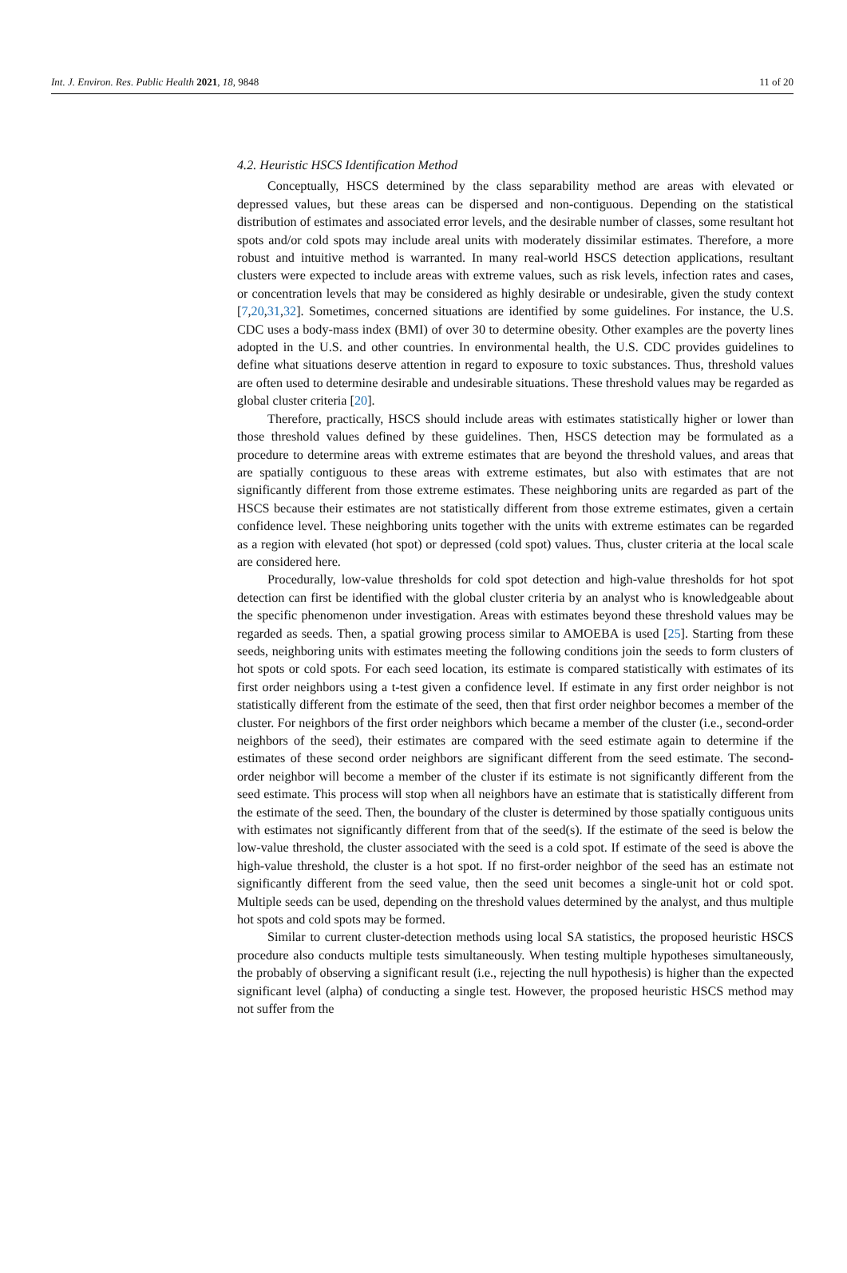Int. J. Environ. Res. Public Health 2021, 18, 9848 11 of 20
4.2. Heuristic HSCS Identification Method
Conceptually, HSCS determined by the class separability method are areas with elevated or depressed values, but these areas can be dispersed and non-contiguous. Depending on the statistical distribution of estimates and associated error levels, and the desirable number of classes, some resultant hot spots and/or cold spots may include areal units with moderately dissimilar estimates. Therefore, a more robust and intuitive method is warranted. In many real-world HSCS detection applications, resultant clusters were expected to include areas with extreme values, such as risk levels, infection rates and cases, or concentration levels that may be considered as highly desirable or undesirable, given the study context [7,20,31,32]. Sometimes, concerned situations are identified by some guidelines. For instance, the U.S. CDC uses a body-mass index (BMI) of over 30 to determine obesity. Other examples are the poverty lines adopted in the U.S. and other countries. In environmental health, the U.S. CDC provides guidelines to define what situations deserve attention in regard to exposure to toxic substances. Thus, threshold values are often used to determine desirable and undesirable situations. These threshold values may be regarded as global cluster criteria [20].
Therefore, practically, HSCS should include areas with estimates statistically higher or lower than those threshold values defined by these guidelines. Then, HSCS detection may be formulated as a procedure to determine areas with extreme estimates that are beyond the threshold values, and areas that are spatially contiguous to these areas with extreme estimates, but also with estimates that are not significantly different from those extreme estimates. These neighboring units are regarded as part of the HSCS because their estimates are not statistically different from those extreme estimates, given a certain confidence level. These neighboring units together with the units with extreme estimates can be regarded as a region with elevated (hot spot) or depressed (cold spot) values. Thus, cluster criteria at the local scale are considered here.
Procedurally, low-value thresholds for cold spot detection and high-value thresholds for hot spot detection can first be identified with the global cluster criteria by an analyst who is knowledgeable about the specific phenomenon under investigation. Areas with estimates beyond these threshold values may be regarded as seeds. Then, a spatial growing process similar to AMOEBA is used [25]. Starting from these seeds, neighboring units with estimates meeting the following conditions join the seeds to form clusters of hot spots or cold spots. For each seed location, its estimate is compared statistically with estimates of its first order neighbors using a t-test given a confidence level. If estimate in any first order neighbor is not statistically different from the estimate of the seed, then that first order neighbor becomes a member of the cluster. For neighbors of the first order neighbors which became a member of the cluster (i.e., second-order neighbors of the seed), their estimates are compared with the seed estimate again to determine if the estimates of these second order neighbors are significant different from the seed estimate. The second-order neighbor will become a member of the cluster if its estimate is not significantly different from the seed estimate. This process will stop when all neighbors have an estimate that is statistically different from the estimate of the seed. Then, the boundary of the cluster is determined by those spatially contiguous units with estimates not significantly different from that of the seed(s). If the estimate of the seed is below the low-value threshold, the cluster associated with the seed is a cold spot. If estimate of the seed is above the high-value threshold, the cluster is a hot spot. If no first-order neighbor of the seed has an estimate not significantly different from the seed value, then the seed unit becomes a single-unit hot or cold spot. Multiple seeds can be used, depending on the threshold values determined by the analyst, and thus multiple hot spots and cold spots may be formed.
Similar to current cluster-detection methods using local SA statistics, the proposed heuristic HSCS procedure also conducts multiple tests simultaneously. When testing multiple hypotheses simultaneously, the probably of observing a significant result (i.e., rejecting the null hypothesis) is higher than the expected significant level (alpha) of conducting a single test. However, the proposed heuristic HSCS method may not suffer from the